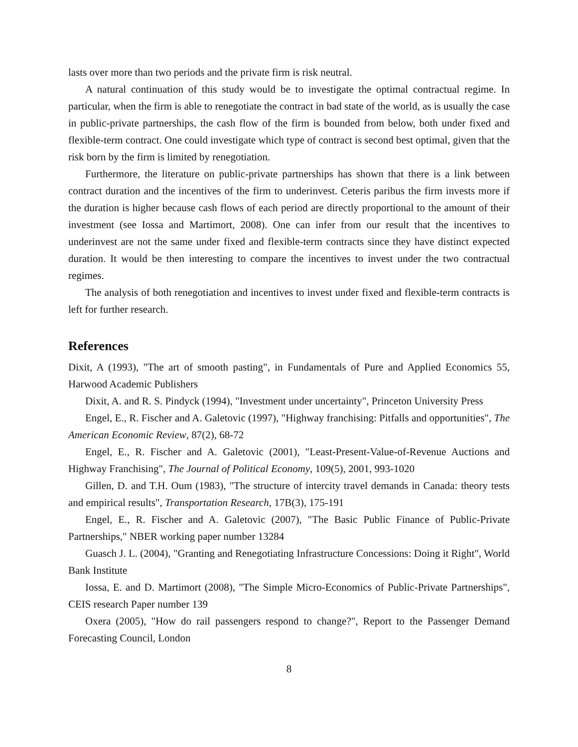lasts over more than two periods and the private firm is risk neutral.
A natural continuation of this study would be to investigate the optimal contractual regime. In particular, when the firm is able to renegotiate the contract in bad state of the world, as is usually the case in public-private partnerships, the cash flow of the firm is bounded from below, both under fixed and flexible-term contract. One could investigate which type of contract is second best optimal, given that the risk born by the firm is limited by renegotiation.
Furthermore, the literature on public-private partnerships has shown that there is a link between contract duration and the incentives of the firm to underinvest. Ceteris paribus the firm invests more if the duration is higher because cash flows of each period are directly proportional to the amount of their investment (see Iossa and Martimort, 2008). One can infer from our result that the incentives to underinvest are not the same under fixed and flexible-term contracts since they have distinct expected duration. It would be then interesting to compare the incentives to invest under the two contractual regimes.
The analysis of both renegotiation and incentives to invest under fixed and flexible-term contracts is left for further research.
References
Dixit, A (1993), "The art of smooth pasting", in Fundamentals of Pure and Applied Economics 55, Harwood Academic Publishers
Dixit, A. and R. S. Pindyck (1994), "Investment under uncertainty", Princeton University Press
Engel, E., R. Fischer and A. Galetovic (1997), "Highway franchising: Pitfalls and opportunities", The American Economic Review, 87(2), 68-72
Engel, E., R. Fischer and A. Galetovic (2001), "Least-Present-Value-of-Revenue Auctions and Highway Franchising", The Journal of Political Economy, 109(5), 2001, 993-1020
Gillen, D. and T.H. Oum (1983), "The structure of intercity travel demands in Canada: theory tests and empirical results", Transportation Research, 17B(3), 175-191
Engel, E., R. Fischer and A. Galetovic (2007), "The Basic Public Finance of Public-Private Partnerships," NBER working paper number 13284
Guasch J. L. (2004), "Granting and Renegotiating Infrastructure Concessions: Doing it Right", World Bank Institute
Iossa, E. and D. Martimort (2008), "The Simple Micro-Economics of Public-Private Partnerships", CEIS research Paper number 139
Oxera (2005), "How do rail passengers respond to change?", Report to the Passenger Demand Forecasting Council, London
8